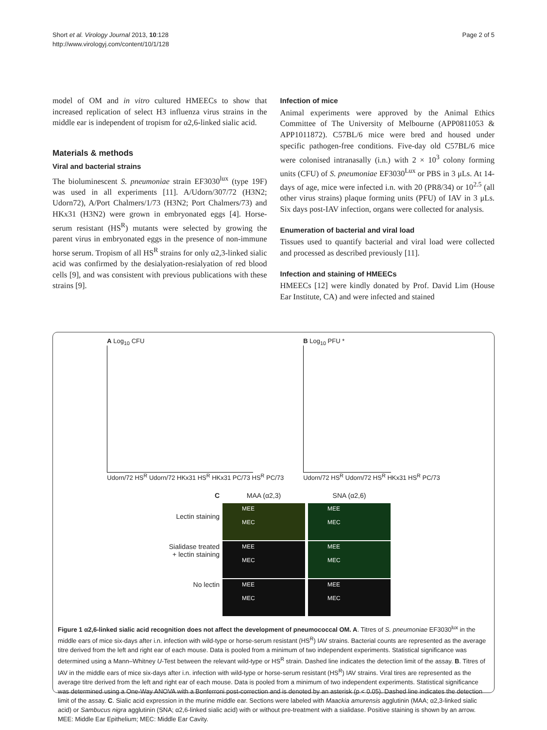Short et al. Virology Journal 2013, 10:128
http://www.virologyj.com/content/10/1/128
Page 2 of 5
model of OM and in vitro cultured HMEECs to show that increased replication of select H3 influenza virus strains in the middle ear is independent of tropism for α2,6-linked sialic acid.
Materials & methods
Viral and bacterial strains
The bioluminescent S. pneumoniae strain EF3030<sup>lux</sup> (type 19F) was used in all experiments [11]. A/Udorn/307/72 (H3N2; Udorn72), A/Port Chalmers/1/73 (H3N2; Port Chalmers/73) and HKx31 (H3N2) were grown in embryonated eggs [4]. Horse-serum resistant (HS<sup>R</sup>) mutants were selected by growing the parent virus in embryonated eggs in the presence of non-immune horse serum. Tropism of all HS<sup>R</sup> strains for only α2,3-linked sialic acid was confirmed by the desialyation-resialyation of red blood cells [9], and was consistent with previous publications with these strains [9].
Infection of mice
Animal experiments were approved by the Animal Ethics Committee of The University of Melbourne (APP0811053 & APP1011872). C57BL/6 mice were bred and housed under specific pathogen-free conditions. Five-day old C57BL/6 mice were colonised intranasally (i.n.) with 2 × 10<sup>3</sup> colony forming units (CFU) of S. pneumoniae EF3030<sup>Lux</sup> or PBS in 3 μLs. At 14-days of age, mice were infected i.n. with 20 (PR8/34) or 10<sup>2.5</sup> (all other virus strains) plaque forming units (PFU) of IAV in 3 μLs. Six days post-IAV infection, organs were collected for analysis.
Enumeration of bacterial and viral load
Tissues used to quantify bacterial and viral load were collected and processed as described previously [11].
Infection and staining of HMEECs
HMEECs [12] were kindly donated by Prof. David Lim (House Ear Institute, CA) and were infected and stained
A Log<sub>10</sub> CFU
Udorn/72 HS<sup>R</sup> Udorn/72 HKx31 HS<sup>R</sup> HKx31 PC/73 HS<sup>R</sup> PC/73
B Log<sub>10</sub> PFU *
Udorn/72 HS<sup>R</sup> Udorn/72 HS<sup>R</sup> HKx31 HS<sup>R</sup> PC/73
C
Lectin staining
Sialidase treated
+ lectin staining
No lectin
MAA (α2,3)
MEE
MEC
MEE
MEC
MEE
MEC
SNA (α2,6)
MEE
MEC
MEE
MEC
MEE
MEC
Figure 1 α2,6-linked sialic acid recognition does not affect the development of pneumococcal OM. A. Titres of S. pneumoniae EF3030<sup>lux</sup> in the middle ears of mice six-days after i.n. infection with wild-type or horse-serum resistant (HS<sup>R</sup>) IAV strains. Bacterial counts are represented as the average titre derived from the left and right ear of each mouse. Data is pooled from a minimum of two independent experiments. Statistical significance was determined using a Mann–Whitney U-Test between the relevant wild-type or HS<sup>R</sup> strain. Dashed line indicates the detection limit of the assay. B. Titres of IAV in the middle ears of mice six-days after i.n. infection with wild-type or horse-serum resistant (HS<sup>R</sup>) IAV strains. Viral tires are represented as the average titre derived from the left and right ear of each mouse. Data is pooled from a minimum of two independent experiments. Statistical significance was determined using a One-Way ANOVA with a Bonferroni post-correction and is denoted by an asterisk (p < 0.05). Dashed line indicates the detection limit of the assay. C. Sialic acid expression in the murine middle ear. Sections were labeled with Maackia amurensis agglutinin (MAA; α2,3-linked sialic acid) or Sambucus nigra agglutinin (SNA; α2,6-linked sialic acid) with or without pre-treatment with a sialidase. Positive staining is shown by an arrow. MEE: Middle Ear Epithelium; MEC: Middle Ear Cavity.